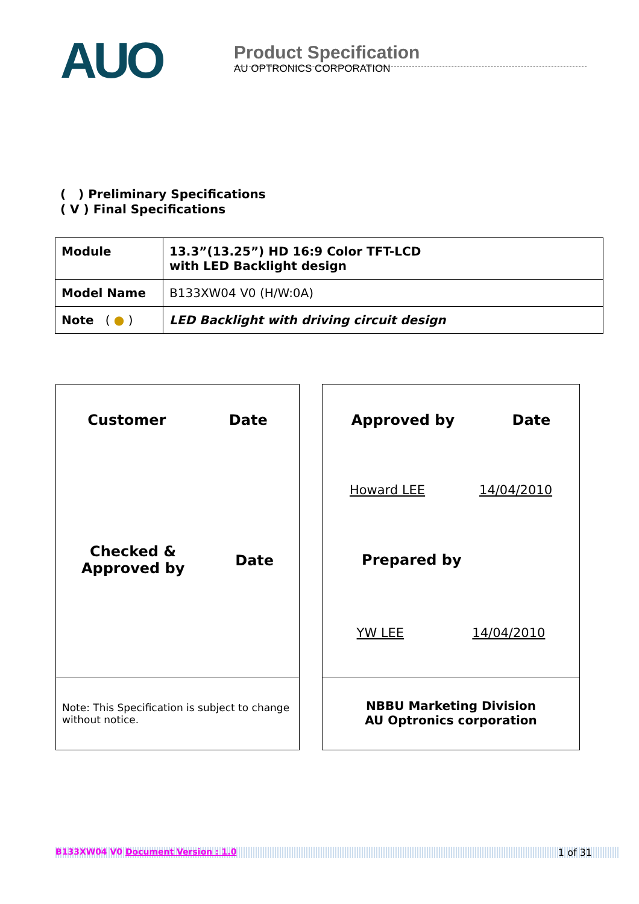AUO
Product Specification
AU OPTRONICS CORPORATION
( ) Preliminary Specifications
( V ) Final Specifications
| Module | 13.3”(13.25”) HD 16:9 Color TFT-LCD with LED Backlight design |
| Model Name | B133XW04 V0 (H/W:0A) |
| Note ( ● ) | LED Backlight with driving circuit design |
Customer Date
Checked &
Approved by Date
Note: This Specification is subject to change without notice.
Approved by Date
Howard LEE 14/04/2010
Prepared by
YW LEE 14/04/2010
NBBU Marketing Division
AU Optronics corporation
B133XW04 V0 Document Version : 1.0 1 of 31